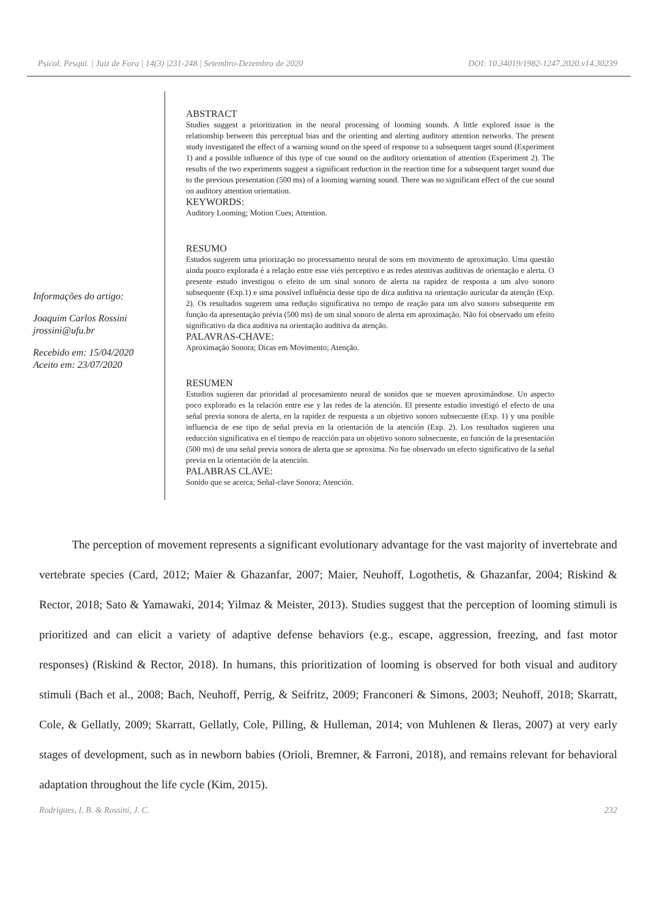Psicol. Pesqui. | Juiz de Fora | 14(3) |231-248 | Setembro-Dezembro de 2020 DOI: 10.34019/1982-1247.2020.v14.30239
Informações do artigo:
Joaquim Carlos Rossini
jrossini@ufu.br
Recebido em: 15/04/2020
Aceito em: 23/07/2020
ABSTRACT
Studies suggest a prioritization in the neural processing of looming sounds. A little explored issue is the relationship between this perceptual bias and the orienting and alerting auditory attention networks. The present study investigated the effect of a warning sound on the speed of response to a subsequent target sound (Experiment 1) and a possible influence of this type of cue sound on the auditory orientation of attention (Experiment 2). The results of the two experiments suggest a significant reduction in the reaction time for a subsequent target sound due to the previous presentation (500 ms) of a looming warning sound. There was no significant effect of the cue sound on auditory attention orientation.
KEYWORDS:
Auditory Looming; Motion Cues; Attention.
RESUMO
Estudos sugerem uma priorização no processamento neural de sons em movimento de aproximação. Uma questão ainda pouco explorada é a relação entre esse viés perceptivo e as redes atentivas auditivas de orientação e alerta. O presente estudo investigou o efeito de um sinal sonoro de alerta na rapidez de resposta a um alvo sonoro subsequente (Exp.1) e uma possível influência desse tipo de dica auditiva na orientação auricular da atenção (Exp. 2). Os resultados sugerem uma redução significativa no tempo de reação para um alvo sonoro subsequente em função da apresentação prévia (500 ms) de um sinal sonoro de alerta em aproximação. Não foi observado um efeito significativo da dica auditiva na orientação auditiva da atenção.
PALAVRAS-CHAVE:
Aproximação Sonora; Dicas em Movimento; Atenção.
RESUMEN
Estudios sugieren dar prioridad al procesamiento neural de sonidos que se mueven aproximándose. Un aspecto poco explorado es la relación entre ese y las redes de la atención. El presente estudio investigó el efecto de una señal previa sonora de alerta, en la rapidez de respuesta a un objetivo sonoro subsecuente (Exp. 1) y una posible influencia de ese tipo de señal previa en la orientación de la atención (Exp. 2). Los resultados sugieren una reducción significativa en el tiempo de reacción para un objetivo sonoro subsecuente, en función de la presentación (500 ms) de una señal previa sonora de alerta que se aproxima. No fue observado un efecto significativo de la señal previa en la orientación de la atención.
PALABRAS CLAVE:
Sonido que se acerca; Señal-clave Sonora; Atención.
The perception of movement represents a significant evolutionary advantage for the vast majority of invertebrate and vertebrate species (Card, 2012; Maier & Ghazanfar, 2007; Maier, Neuhoff, Logothetis, & Ghazanfar, 2004; Riskind & Rector, 2018; Sato & Yamawaki, 2014; Yilmaz & Meister, 2013). Studies suggest that the perception of looming stimuli is prioritized and can elicit a variety of adaptive defense behaviors (e.g., escape, aggression, freezing, and fast motor responses) (Riskind & Rector, 2018). In humans, this prioritization of looming is observed for both visual and auditory stimuli (Bach et al., 2008; Bach, Neuhoff, Perrig, & Seifritz, 2009; Franconeri & Simons, 2003; Neuhoff, 2018; Skarratt, Cole, & Gellatly, 2009; Skarratt, Gellatly, Cole, Pilling, & Hulleman, 2014; von Muhlenen & Ileras, 2007) at very early stages of development, such as in newborn babies (Orioli, Bremner, & Farroni, 2018), and remains relevant for behavioral adaptation throughout the life cycle (Kim, 2015).
Rodrigues, I. B. & Rossini, J. C. 232